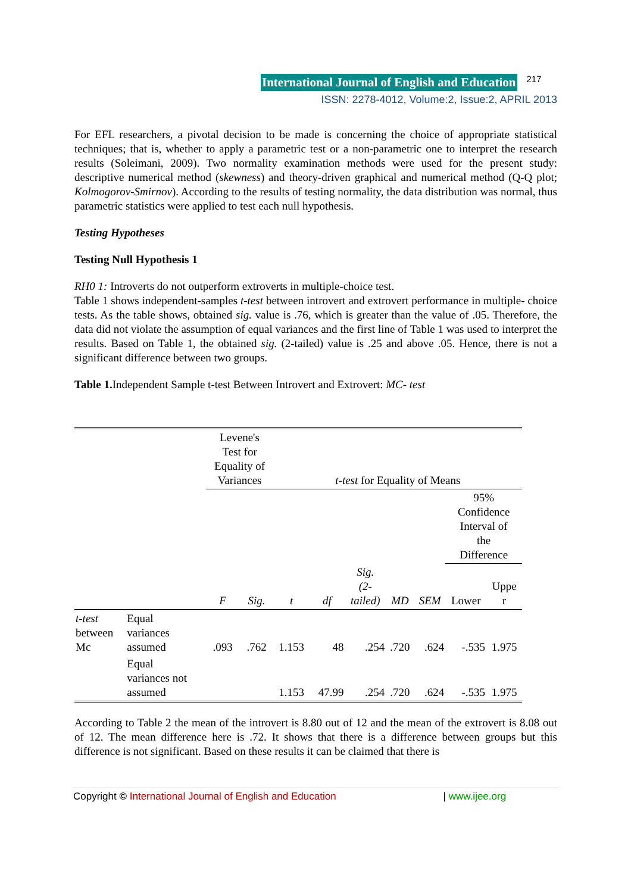International Journal of English and Education 217
ISSN: 2278-4012, Volume:2, Issue:2, APRIL 2013
For EFL researchers, a pivotal decision to be made is concerning the choice of appropriate statistical techniques; that is, whether to apply a parametric test or a non-parametric one to interpret the research results (Soleimani, 2009). Two normality examination methods were used for the present study: descriptive numerical method (skewness) and theory-driven graphical and numerical method (Q-Q plot; Kolmogorov-Smirnov). According to the results of testing normality, the data distribution was normal, thus parametric statistics were applied to test each null hypothesis.
Testing Hypotheses
Testing Null Hypothesis 1
RH0 1: Introverts do not outperform extroverts in multiple-choice test.
Table 1 shows independent-samples t-test between introvert and extrovert performance in multiple- choice tests. As the table shows, obtained sig. value is .76, which is greater than the value of .05. Therefore, the data did not violate the assumption of equal variances and the first line of Table 1 was used to interpret the results. Based on Table 1, the obtained sig. (2-tailed) value is .25 and above .05. Hence, there is not a significant difference between two groups.
Table 1. Independent Sample t-test Between Introvert and Extrovert: MC- test
| | | Levene's Test for Equality of Variances | | t-test for Equality of Means | | | | | | |
| | | | | | | | | | 95% Confidence Interval of the Difference | |
| | | F | Sig. | t | df | Sig. (2- tailed) | MD | SEM | Lower | Uppe r |
| t-test between Mc | Equal variances assumed | .093 | .762 | 1.153 | 48 | .254 | .720 | .624 | -.535 | 1.975 |
| | Equal variances not assumed | | | 1.153 | 47.99 | .254 | .720 | .624 | -.535 | 1.975 |
According to Table 2 the mean of the introvert is 8.80 out of 12 and the mean of the extrovert is 8.08 out of 12. The mean difference here is .72. It shows that there is a difference between groups but this difference is not significant. Based on these results it can be claimed that there is
Copyright © International Journal of English and Education | www.ijee.org